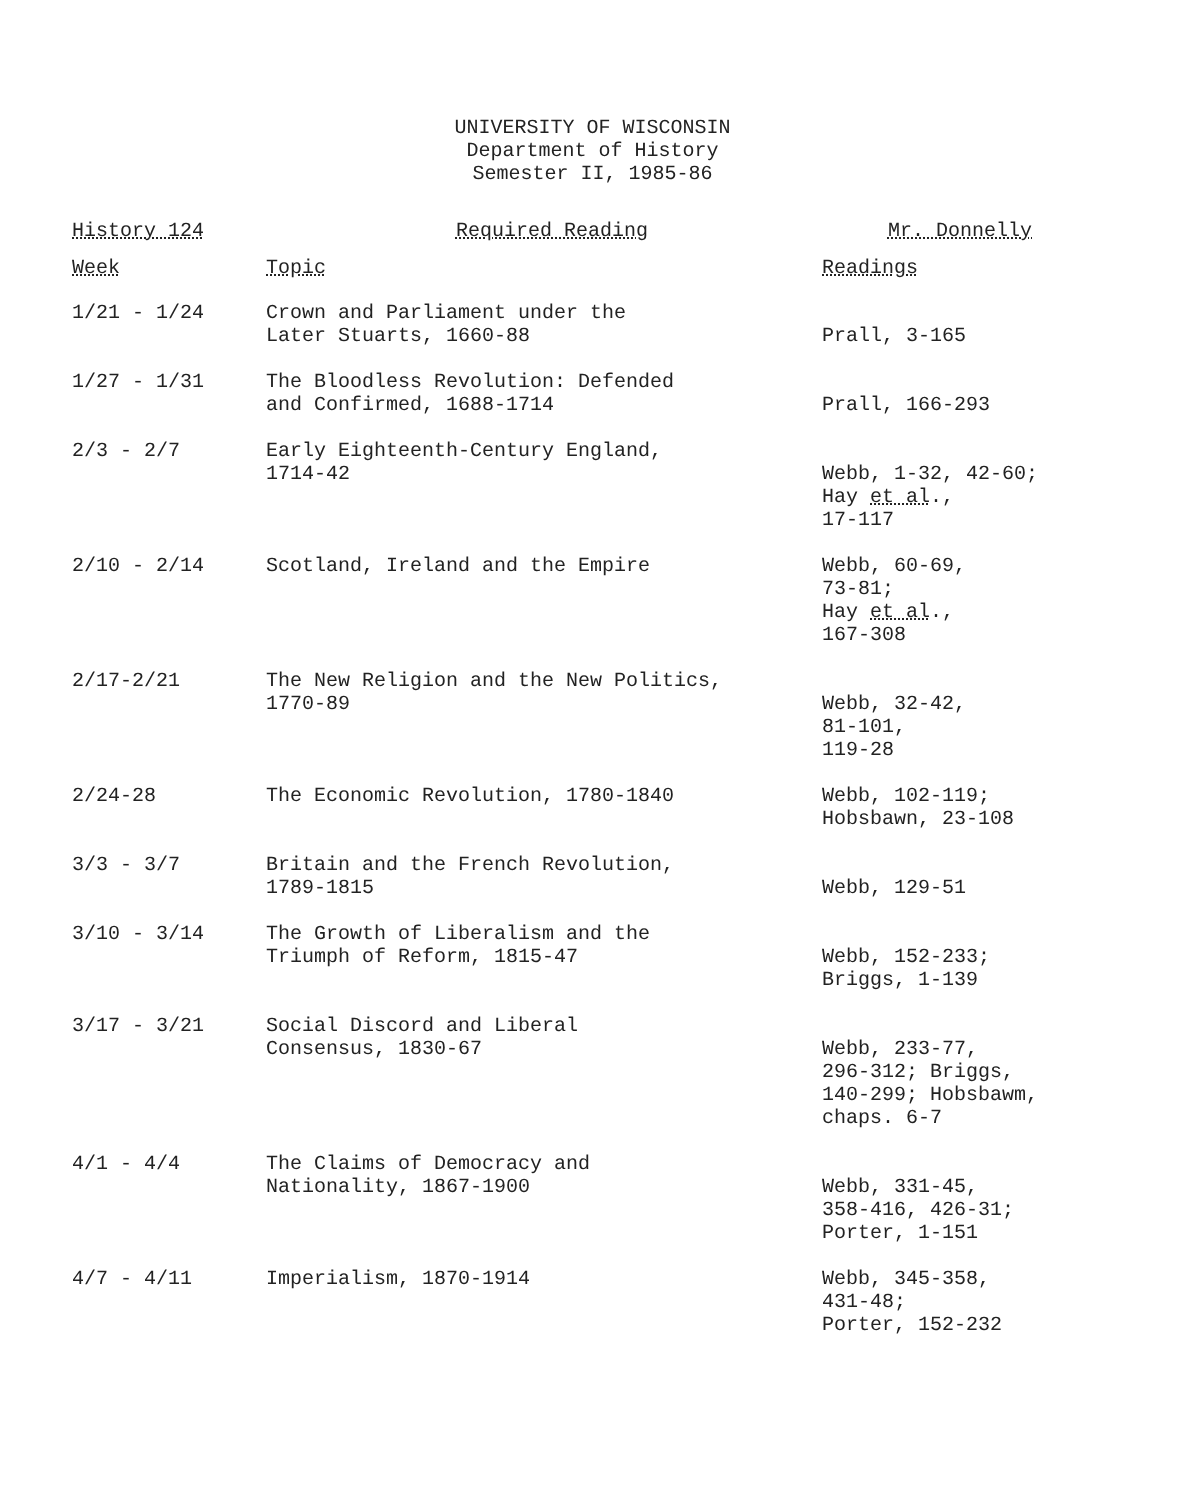UNIVERSITY OF WISCONSIN
Department of History
Semester II, 1985-86
History 124 Required Reading Mr. Donnelly
| Week | Topic | Readings |
| --- | --- | --- |
| 1/21 - 1/24 | Crown and Parliament under the Later Stuarts, 1660-88 | Prall, 3-165 |
| 1/27 - 1/31 | The Bloodless Revolution: Defended and Confirmed, 1688-1714 | Prall, 166-293 |
| 2/3 - 2/7 | Early Eighteenth-Century England, 1714-42 | Webb, 1-32, 42-60; Hay et al ., 17-117 |
| 2/10 - 2/14 | Scotland, Ireland and the Empire | Webb, 60-69, 73-81; Hay et al ., 167-308 |
| 2/17-2/21 | The New Religion and the New Politics, 1770-89 | Webb, 32-42, 81-101, 119-28 |
| 2/24-28 | The Economic Revolution, 1780-1840 | Webb, 102-119; Hobsbawn, 23-108 |
| 3/3 - 3/7 | Britain and the French Revolution, 1789-1815 | Webb, 129-51 |
| 3/10 - 3/14 | The Growth of Liberalism and the Triumph of Reform, 1815-47 | Webb, 152-233; Briggs, 1-139 |
| 3/17 - 3/21 | Social Discord and Liberal Consensus, 1830-67 | Webb, 233-77, 296-312; Briggs, 140-299; Hobsbawm, chaps. 6-7 |
| 4/1 - 4/4 | The Claims of Democracy and Nationality, 1867-1900 | Webb, 331-45, 358-416, 426-31; Porter, 1-151 |
| 4/7 - 4/11 | Imperialism, 1870-1914 | Webb, 345-358, 431-48; Porter, 152-232 |